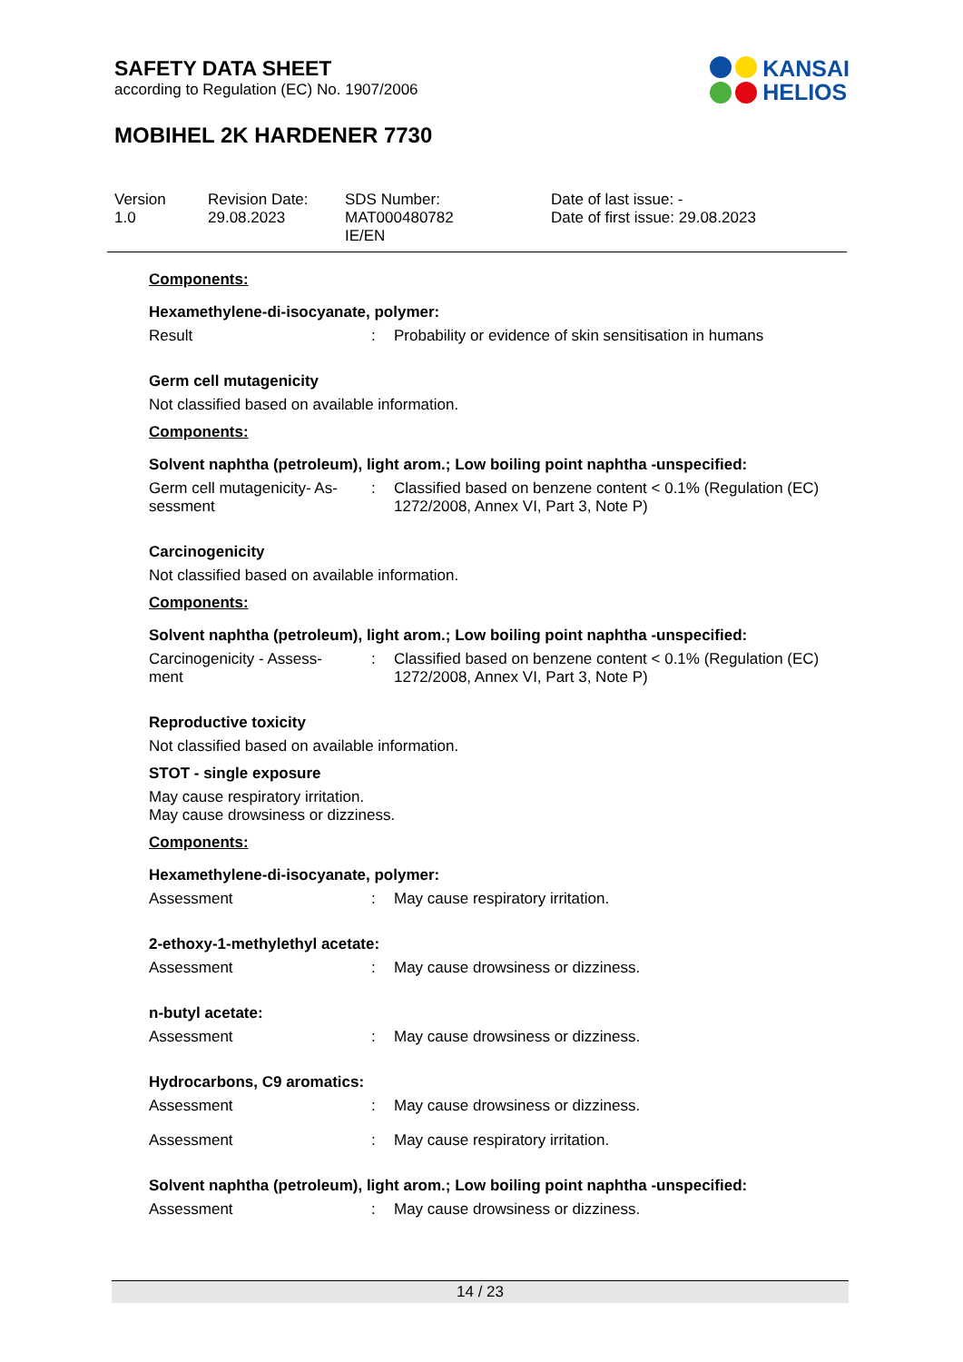SAFETY DATA SHEET
according to Regulation (EC) No. 1907/2006
MOBIHEL 2K HARDENER 7730
KANSAI
HELIOS
Version
1.0
Revision Date:
29.08.2023
SDS Number:
MAT000480782
IE/EN
Date of last issue: -
Date of first issue: 29.08.2023
Components:
Hexamethylene-di-isocyanate, polymer:
Result : Probability or evidence of skin sensitisation in humans
Germ cell mutagenicity
Not classified based on available information.
Components:
Solvent naphtha (petroleum), light arom.; Low boiling point naphtha -unspecified:
Germ cell mutagenicity- As-
sessment
: Classified based on benzene content < 0.1% (Regulation (EC) 1272/2008, Annex VI, Part 3, Note P)
Carcinogenicity
Not classified based on available information.
Components:
Solvent naphtha (petroleum), light arom.; Low boiling point naphtha -unspecified:
Carcinogenicity - Assess-
ment
: Classified based on benzene content < 0.1% (Regulation (EC) 1272/2008, Annex VI, Part 3, Note P)
Reproductive toxicity
Not classified based on available information.
STOT - single exposure
May cause respiratory irritation.
May cause drowsiness or dizziness.
Components:
Hexamethylene-di-isocyanate, polymer:
Assessment : May cause respiratory irritation.
2-ethoxy-1-methylethyl acetate:
Assessment : May cause drowsiness or dizziness.
n-butyl acetate:
Assessment : May cause drowsiness or dizziness.
Hydrocarbons, C9 aromatics:
Assessment : May cause drowsiness or dizziness.
Assessment : May cause respiratory irritation.
Solvent naphtha (petroleum), light arom.; Low boiling point naphtha -unspecified:
Assessment : May cause drowsiness or dizziness.
14 / 23